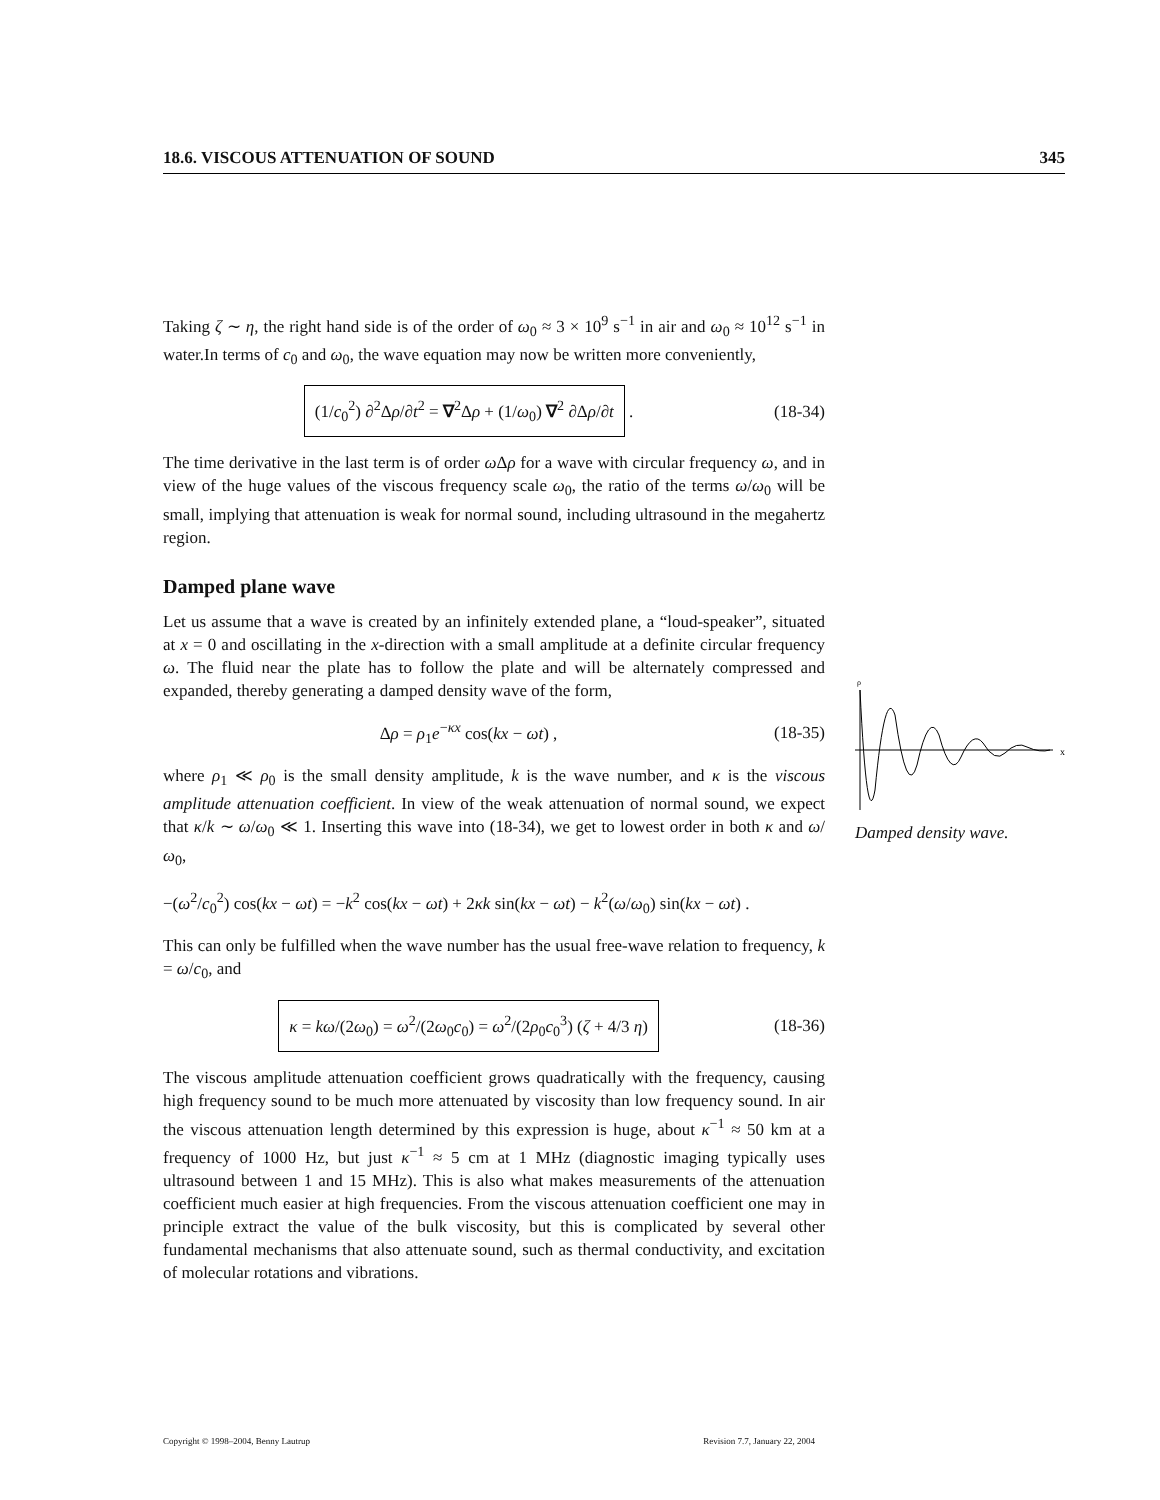18.6. VISCOUS ATTENUATION OF SOUND 345
Taking ζ ∼ η, the right hand side is of the order of ω<sub>0</sub> ≈ 3 × 10<sup>9</sup> s<sup>−1</sup> in air and ω<sub>0</sub> ≈ 10<sup>12</sup> s<sup>−1</sup> in water.In terms of c<sub>0</sub> and ω<sub>0</sub>, the wave equation may now be written more conveniently,
(1/c<sub>0</sub><sup>2</sup>) ∂<sup>2</sup>Δρ/∂t<sup>2</sup> = ∇<sup>2</sup>Δρ + (1/ω<sub>0</sub>) ∇<sup>2</sup> ∂Δρ/∂t . (18-34)
The time derivative in the last term is of order ω Δρ for a wave with circular frequency ω, and in view of the huge values of the viscous frequency scale ω<sub>0</sub>, the ratio of the terms ω/ω<sub>0</sub> will be small, implying that attenuation is weak for normal sound, including ultrasound in the megahertz region.
Damped plane wave
Let us assume that a wave is created by an infinitely extended plane, a “loud-speaker”, situated at x = 0 and oscillating in the x-direction with a small amplitude at a definite circular frequency ω. The fluid near the plate has to follow the plate and will be alternately compressed and expanded, thereby generating a damped density wave of the form,
Δρ = ρ<sub>1</sub>e<sup>−κx</sup> cos(kx − ωt) , (18-35)
where ρ<sub>1</sub> ≪ ρ<sub>0</sub> is the small density amplitude, k is the wave number, and κ is the viscous amplitude attenuation coefficient. In view of the weak attenuation of normal sound, we expect that κ/k ∼ ω/ω<sub>0</sub> ≪ 1. Inserting this wave into (18-34), we get to lowest order in both κ and ω/ω<sub>0</sub>,
−(ω<sup>2</sup>/c<sub>0</sub><sup>2</sup>) cos(kx − ωt) = −k<sup>2</sup> cos(kx − ωt) + 2κk sin(kx − ωt) − k<sup>2</sup>(ω/ω<sub>0</sub>) sin(kx − ωt) .
This can only be fulfilled when the wave number has the usual free-wave relation to frequency, k = ω/c<sub>0</sub>, and
κ = kω/(2ω<sub>0</sub>) = ω<sup>2</sup>/(2ω<sub>0</sub>c<sub>0</sub>) = ω<sup>2</sup>/(2ρ<sub>0</sub>c<sub>0</sub><sup>3</sup>) (ζ + 4/3 η) (18-36)
The viscous amplitude attenuation coefficient grows quadratically with the frequency, causing high frequency sound to be much more attenuated by viscosity than low frequency sound. In air the viscous attenuation length determined by this expression is huge, about κ<sup>−1</sup> ≈ 50 km at a frequency of 1000 Hz, but just κ<sup>−1</sup> ≈ 5 cm at 1 MHz (diagnostic imaging typically uses ultrasound between 1 and 15 MHz). This is also what makes measurements of the attenuation coefficient much easier at high frequencies. From the viscous attenuation coefficient one may in principle extract the value of the bulk viscosity, but this is complicated by several other fundamental mechanisms that also attenuate sound, such as thermal conductivity, and excitation of molecular rotations and vibrations.
ρ
x
Damped density wave.
Copyright © 1998–2004, Benny Lautrup Revision 7.7, January 22, 2004